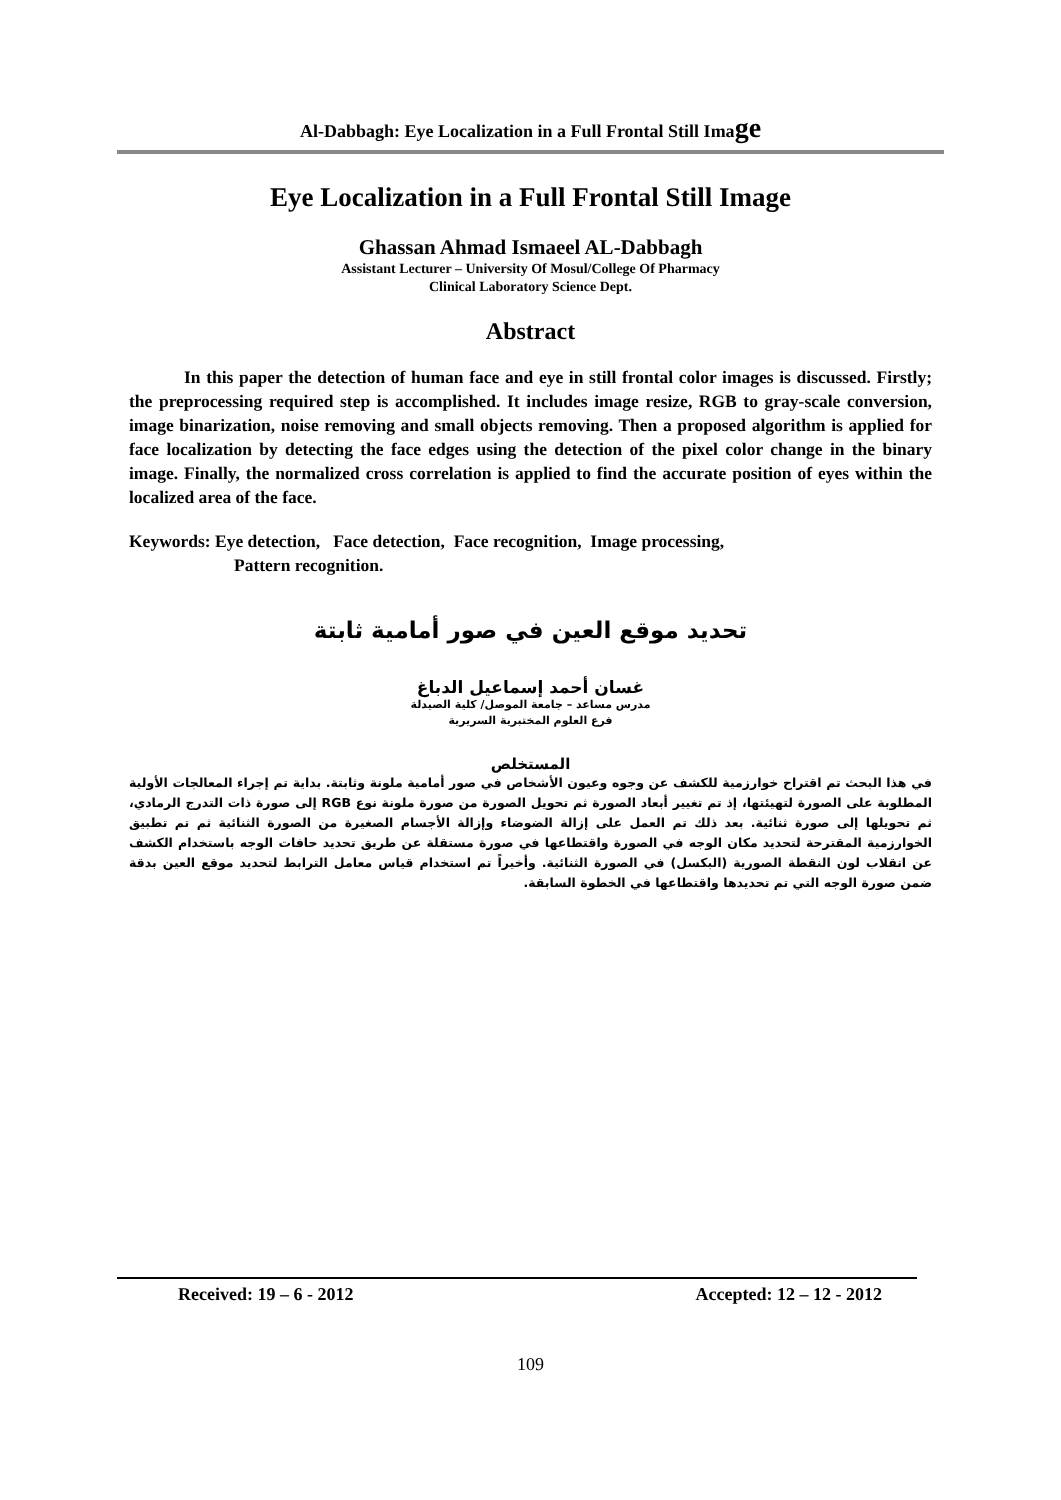Al-Dabbagh: Eye Localization in a Full Frontal Still Image
Eye Localization in a Full Frontal Still Image
Ghassan Ahmad Ismaeel AL-Dabbagh
Assistant Lecturer – University Of Mosul/College Of Pharmacy
Clinical Laboratory Science Dept.
Abstract
In this paper the detection of human face and eye in still frontal color images is discussed. Firstly; the preprocessing required step is accomplished. It includes image resize, RGB to gray-scale conversion, image binarization, noise removing and small objects removing. Then a proposed algorithm is applied for face localization by detecting the face edges using the detection of the pixel color change in the binary image. Finally, the normalized cross correlation is applied to find the accurate position of eyes within the localized area of the face.
Keywords: Eye detection, Face detection, Face recognition, Image processing,
Pattern recognition.
تحديد موقع العين في صور أمامية ثابتة
غسان أحمد إسماعيل الدباغ
مدرس مساعد – جامعة الموصل/ كلية الصيدلة
فرع العلوم المختبرية السريرية
المستخلص
في هذا البحث تم اقتراح خوارزمية للكشف عن وجوه وعيون الأشخاص في صور أمامية ملونة وثابتة. بداية تم إجراء المعالجات الأولية المطلوبة على الصورة لتهيئتها، إذ تم تغيير أبعاد الصورة ثم تحويل الصورة من صورة ملونة نوع RGB إلى صورة ذات التدرج الرمادي، ثم تحويلها إلى صورة ثنائية. بعد ذلك تم العمل على إزالة الضوضاء وإزالة الأجسام الصغيرة من الصورة الثنائية ثم تم تطبيق الخوارزمية المقترحة لتحديد مكان الوجه في الصورة واقتطاعها في صورة مستقلة عن طريق تحديد حافات الوجه باستخدام الكشف عن انقلاب لون النقطة الصورية (البكسل) في الصورة الثنائية. وأخيراً تم استخدام قياس معامل الترابط لتحديد موقع العين بدقة ضمن صورة الوجه التي تم تحديدها واقتطاعها في الخطوة السابقة.
Received: 19 – 6 - 2012 Accepted: 12 – 12 - 2012
109